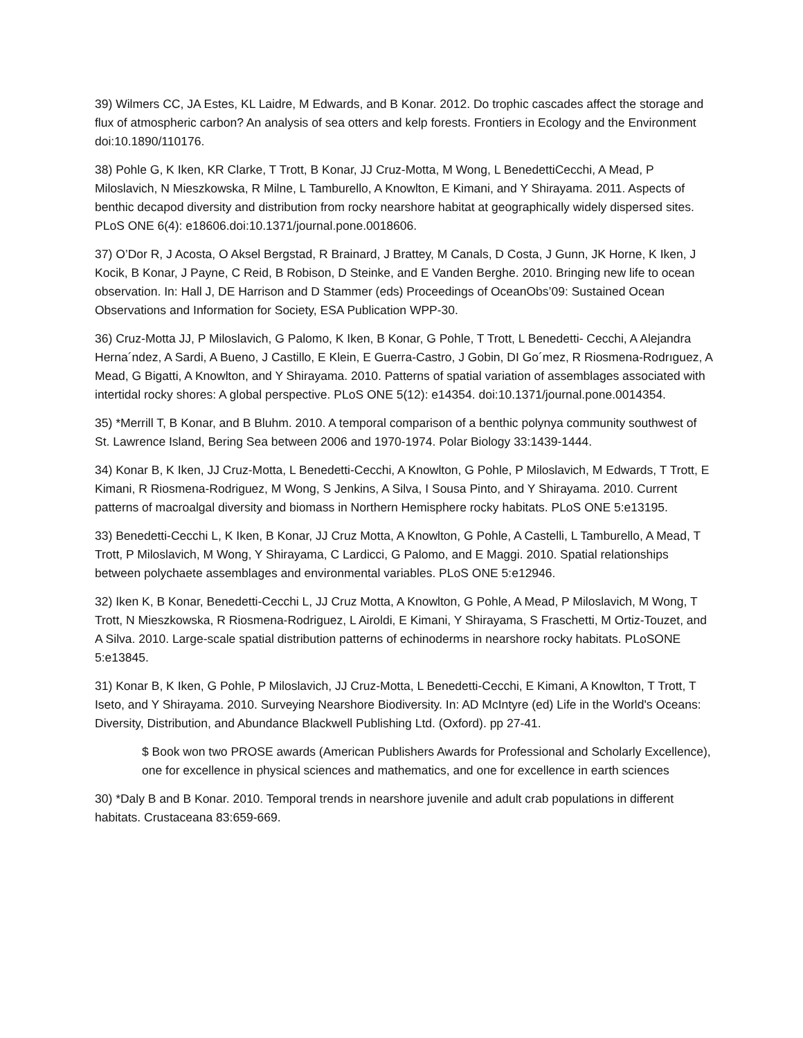39) Wilmers CC, JA Estes, KL Laidre, M Edwards, and B Konar. 2012. Do trophic cascades affect the storage and flux of atmospheric carbon? An analysis of sea otters and kelp forests. Frontiers in Ecology and the Environment doi:10.1890/110176.
38) Pohle G, K Iken, KR Clarke, T Trott, B Konar, JJ Cruz-Motta, M Wong, L BenedettiCecchi, A Mead, P Miloslavich, N Mieszkowska, R Milne, L Tamburello, A Knowlton, E Kimani, and Y Shirayama. 2011. Aspects of benthic decapod diversity and distribution from rocky nearshore habitat at geographically widely dispersed sites. PLoS ONE 6(4): e18606.doi:10.1371/journal.pone.0018606.
37) O’Dor R, J Acosta, O Aksel Bergstad, R Brainard, J Brattey, M Canals, D Costa, J Gunn, JK Horne, K Iken, J Kocik, B Konar, J Payne, C Reid, B Robison, D Steinke, and E Vanden Berghe. 2010. Bringing new life to ocean observation. In: Hall J, DE Harrison and D Stammer (eds) Proceedings of OceanObs’09: Sustained Ocean Observations and Information for Society, ESA Publication WPP-30.
36) Cruz-Motta JJ, P Miloslavich, G Palomo, K Iken, B Konar, G Pohle, T Trott, L Benedetti- Cecchi, A Alejandra Herna´ndez, A Sardi, A Bueno, J Castillo, E Klein, E Guerra-Castro, J Gobin, DI Go´mez, R Riosmena-Rodrıguez, A Mead, G Bigatti, A Knowlton, and Y Shirayama. 2010. Patterns of spatial variation of assemblages associated with intertidal rocky shores: A global perspective. PLoS ONE 5(12): e14354. doi:10.1371/journal.pone.0014354.
35) *Merrill T, B Konar, and B Bluhm. 2010. A temporal comparison of a benthic polynya community southwest of St. Lawrence Island, Bering Sea between 2006 and 1970-1974. Polar Biology 33:1439-1444.
34) Konar B, K Iken, JJ Cruz-Motta, L Benedetti-Cecchi, A Knowlton, G Pohle, P Miloslavich, M Edwards, T Trott, E Kimani, R Riosmena-Rodriguez, M Wong, S Jenkins, A Silva, I Sousa Pinto, and Y Shirayama. 2010. Current patterns of macroalgal diversity and biomass in Northern Hemisphere rocky habitats. PLoS ONE 5:e13195.
33) Benedetti-Cecchi L, K Iken, B Konar, JJ Cruz Motta, A Knowlton, G Pohle, A Castelli, L Tamburello, A Mead, T Trott, P Miloslavich, M Wong, Y Shirayama, C Lardicci, G Palomo, and E Maggi. 2010. Spatial relationships between polychaete assemblages and environmental variables. PLoS ONE 5:e12946.
32) Iken K, B Konar, Benedetti-Cecchi L, JJ Cruz Motta, A Knowlton, G Pohle, A Mead, P Miloslavich, M Wong, T Trott, N Mieszkowska, R Riosmena-Rodriguez, L Airoldi, E Kimani, Y Shirayama, S Fraschetti, M Ortiz-Touzet, and A Silva. 2010. Large-scale spatial distribution patterns of echinoderms in nearshore rocky habitats. PLoSONE 5:e13845.
31) Konar B, K Iken, G Pohle, P Miloslavich, JJ Cruz-Motta, L Benedetti-Cecchi, E Kimani, A Knowlton, T Trott, T Iseto, and Y Shirayama. 2010. Surveying Nearshore Biodiversity. In: AD McIntyre (ed) Life in the World's Oceans: Diversity, Distribution, and Abundance Blackwell Publishing Ltd. (Oxford). pp 27-41.
$ Book won two PROSE awards (American Publishers Awards for Professional and Scholarly Excellence), one for excellence in physical sciences and mathematics, and one for excellence in earth sciences
30) *Daly B and B Konar. 2010. Temporal trends in nearshore juvenile and adult crab populations in different habitats. Crustaceana 83:659-669.